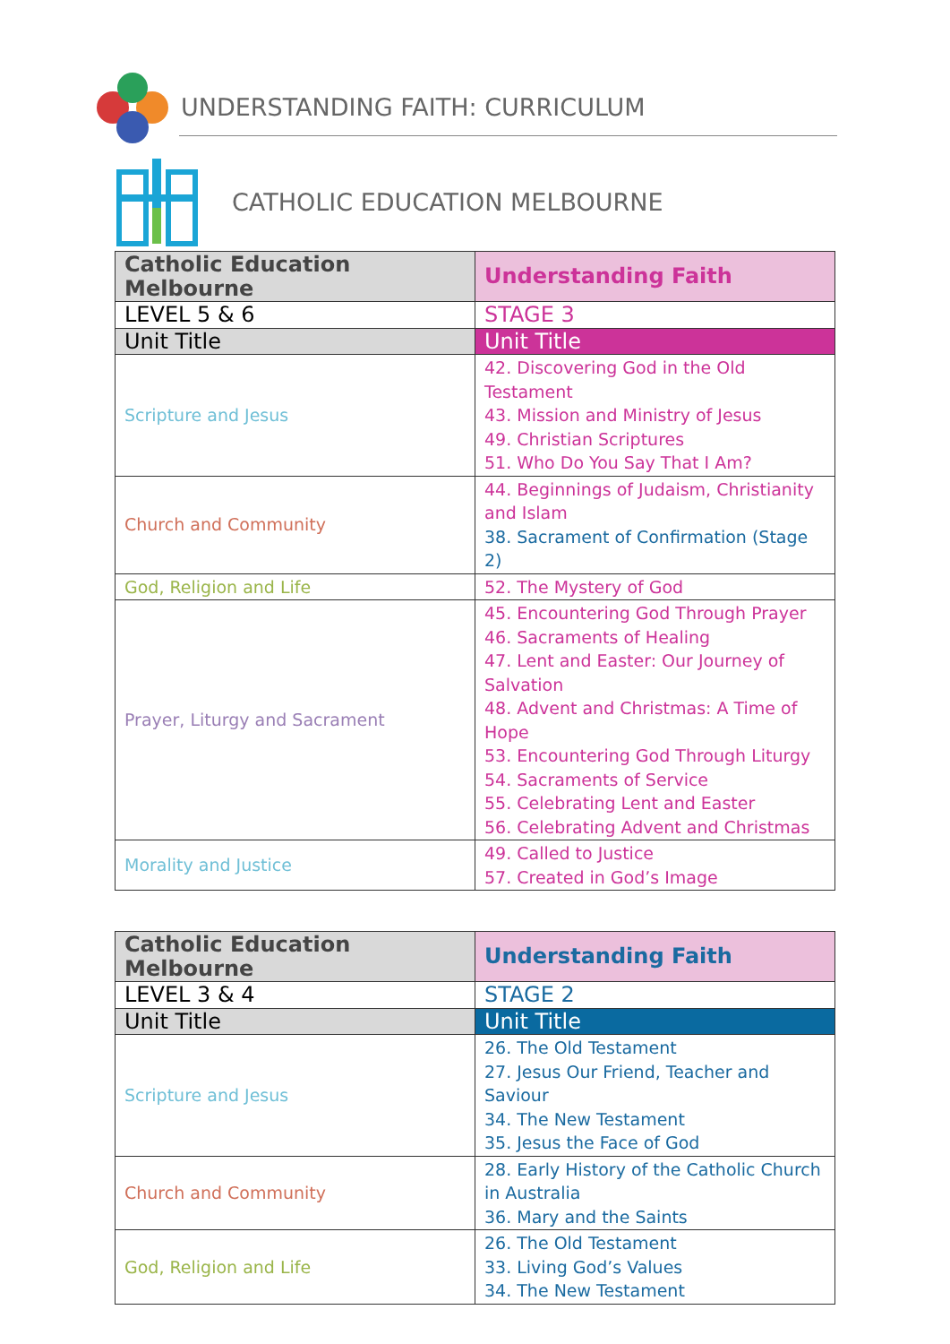UNDERSTANDING FAITH: CURRICULUM
CATHOLIC EDUCATION MELBOURNE
| Catholic Education Melbourne | Understanding Faith |
| --- | --- |
| LEVEL 5 & 6 | STAGE 3 |
| Unit Title | Unit Title |
| Scripture and Jesus | 42. Discovering God in the Old Testament 43. Mission and Ministry of Jesus 49. Christian Scriptures 51. Who Do You Say That I Am? |
| Church and Community | 44. Beginnings of Judaism, Christianity and Islam 38. Sacrament of Confirmation (Stage 2) |
| God, Religion and Life | 52. The Mystery of God |
| Prayer, Liturgy and Sacrament | 45. Encountering God Through Prayer 46. Sacraments of Healing 47. Lent and Easter: Our Journey of Salvation 48. Advent and Christmas: A Time of Hope 53. Encountering God Through Liturgy 54. Sacraments of Service 55. Celebrating Lent and Easter 56. Celebrating Advent and Christmas |
| Morality and Justice | 49. Called to Justice 57. Created in God’s Image |
| Catholic Education Melbourne | Understanding Faith |
| --- | --- |
| LEVEL 3 & 4 | STAGE 2 |
| Unit Title | Unit Title |
| Scripture and Jesus | 26. The Old Testament 27. Jesus Our Friend, Teacher and Saviour 34. The New Testament 35. Jesus the Face of God |
| Church and Community | 28. Early History of the Catholic Church in Australia 36. Mary and the Saints |
| God, Religion and Life | 26. The Old Testament 33. Living God’s Values 34. The New Testament |